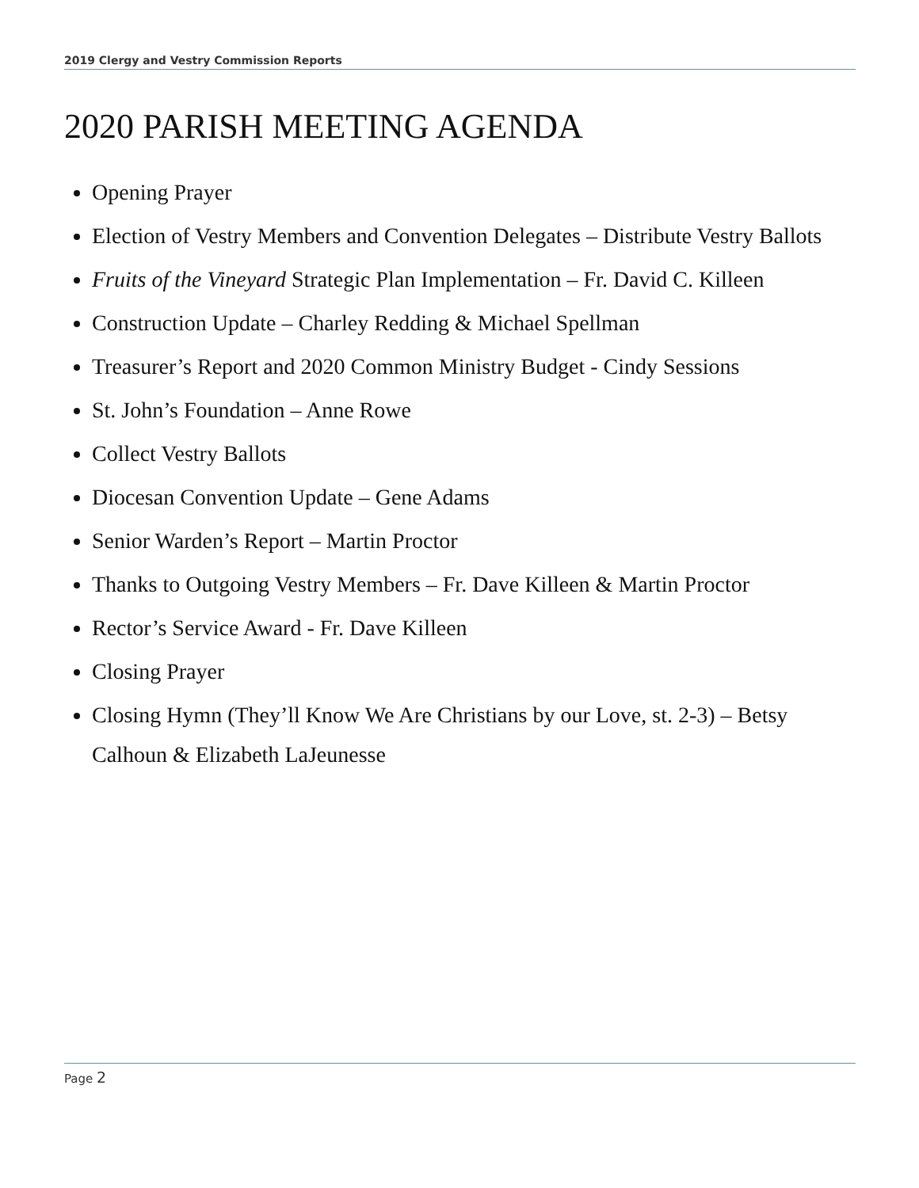2019 Clergy and Vestry Commission Reports
2020 PARISH MEETING AGENDA
Opening Prayer
Election of Vestry Members and Convention Delegates – Distribute Vestry Ballots
Fruits of the Vineyard Strategic Plan Implementation – Fr. David C. Killeen
Construction Update – Charley Redding & Michael Spellman
Treasurer’s Report and 2020 Common Ministry Budget - Cindy Sessions
St. John’s Foundation – Anne Rowe
Collect Vestry Ballots
Diocesan Convention Update – Gene Adams
Senior Warden’s Report – Martin Proctor
Thanks to Outgoing Vestry Members – Fr. Dave Killeen & Martin Proctor
Rector’s Service Award - Fr. Dave Killeen
Closing Prayer
Closing Hymn (They’ll Know We Are Christians by our Love, st. 2-3) – Betsy Calhoun & Elizabeth LaJeunesse
Page 2